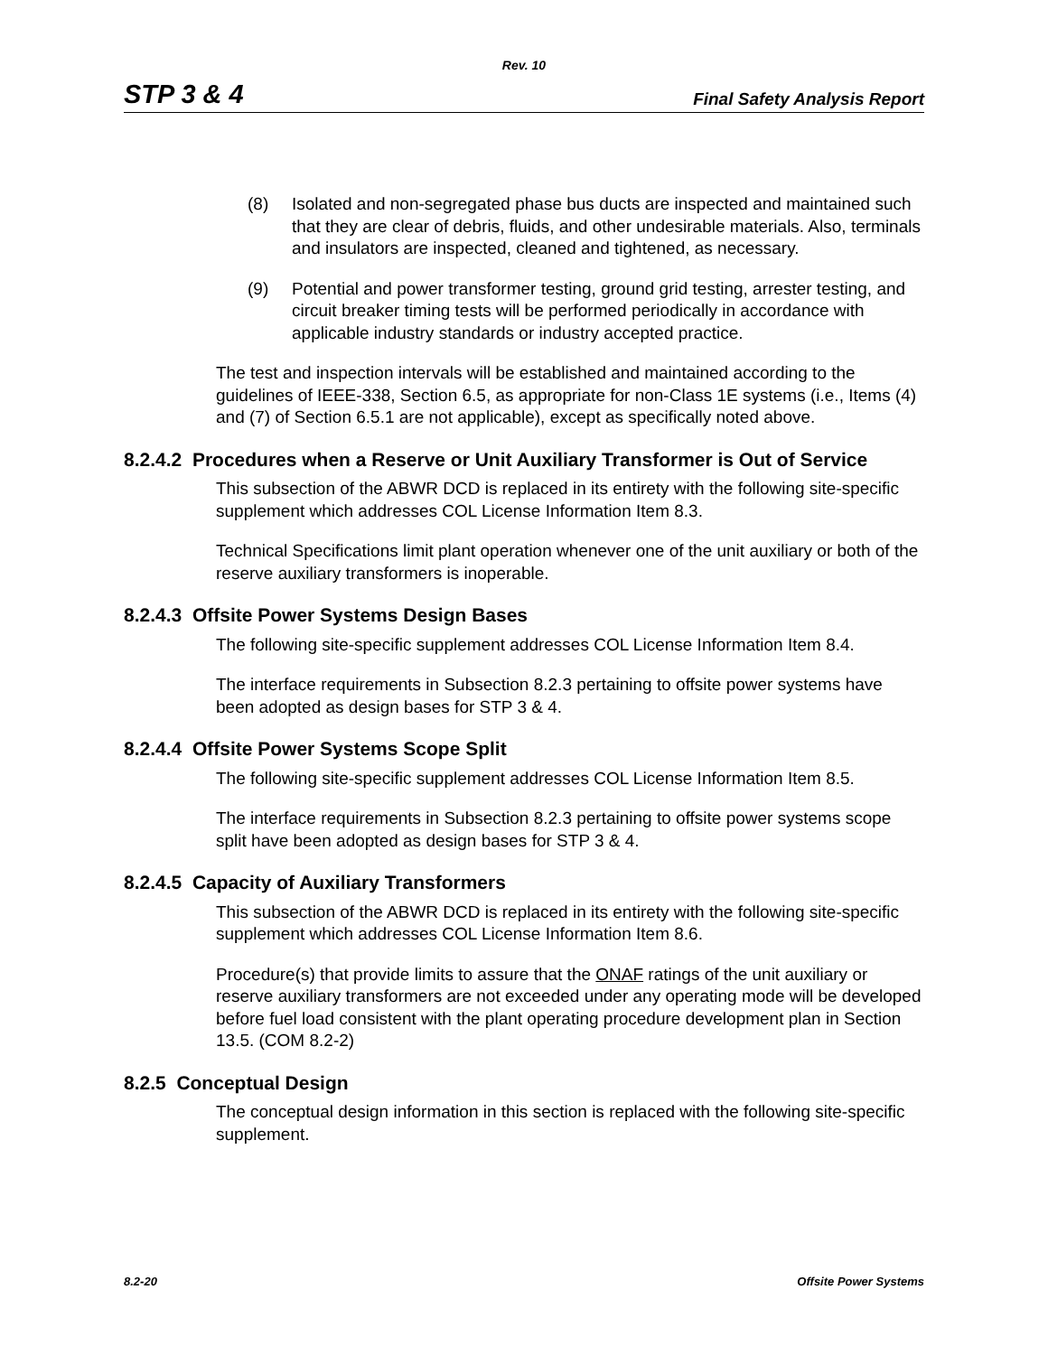Rev. 10
STP 3 & 4 Final Safety Analysis Report
(8) Isolated and non-segregated phase bus ducts are inspected and maintained such that they are clear of debris, fluids, and other undesirable materials. Also, terminals and insulators are inspected, cleaned and tightened, as necessary.
(9) Potential and power transformer testing, ground grid testing, arrester testing, and circuit breaker timing tests will be performed periodically in accordance with applicable industry standards or industry accepted practice.
The test and inspection intervals will be established and maintained according to the guidelines of IEEE-338, Section 6.5, as appropriate for non-Class 1E systems (i.e., Items (4) and (7) of Section 6.5.1 are not applicable), except as specifically noted above.
8.2.4.2 Procedures when a Reserve or Unit Auxiliary Transformer is Out of Service
This subsection of the ABWR DCD is replaced in its entirety with the following site-specific supplement which addresses COL License Information Item 8.3.
Technical Specifications limit plant operation whenever one of the unit auxiliary or both of the reserve auxiliary transformers is inoperable.
8.2.4.3 Offsite Power Systems Design Bases
The following site-specific supplement addresses COL License Information Item 8.4.
The interface requirements in Subsection 8.2.3 pertaining to offsite power systems have been adopted as design bases for STP 3 & 4.
8.2.4.4 Offsite Power Systems Scope Split
The following site-specific supplement addresses COL License Information Item 8.5.
The interface requirements in Subsection 8.2.3 pertaining to offsite power systems scope split have been adopted as design bases for STP 3 & 4.
8.2.4.5 Capacity of Auxiliary Transformers
This subsection of the ABWR DCD is replaced in its entirety with the following site-specific supplement which addresses COL License Information Item 8.6.
Procedure(s) that provide limits to assure that the ONAF ratings of the unit auxiliary or reserve auxiliary transformers are not exceeded under any operating mode will be developed before fuel load consistent with the plant operating procedure development plan in Section 13.5. (COM 8.2-2)
8.2.5 Conceptual Design
The conceptual design information in this section is replaced with the following site-specific supplement.
8.2-20 Offsite Power Systems